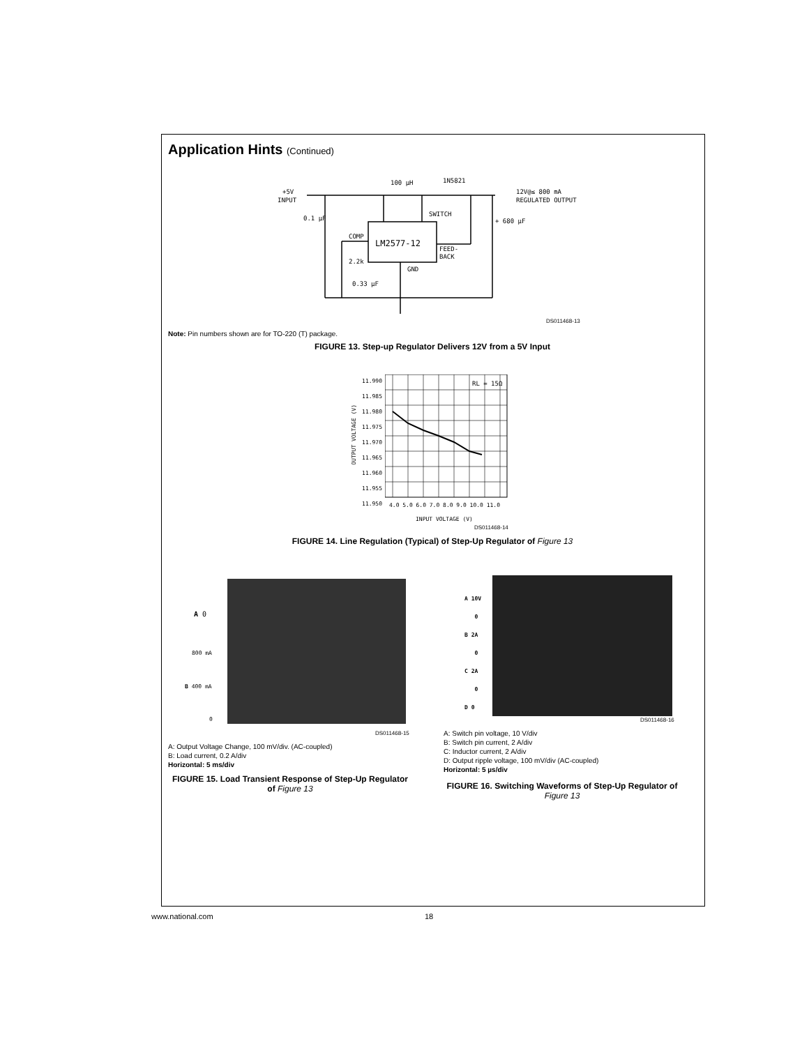Application Hints (Continued)
+5V
INPUT
100 μH
1N5821
12V@≤ 800 mA
REGULATED OUTPUT
0.1 μF
SWITCH
+ 680 μF
LM2577-12
FEED-
BACK
COMP
2.2k
0.33 μF
GND
DS011468-13
Note: Pin numbers shown are for TO-220 (T) package.
FIGURE 13. Step-up Regulator Delivers 12V from a 5V Input
11.990
11.985
11.980
11.975
11.970
11.965
11.960
11.955
11.950
RL = 15Ω
4.0 5.0 6.0 7.0 8.0 9.0 10.0 11.0
INPUT VOLTAGE (V)
OUTPUT VOLTAGE (V)
DS011468-14
FIGURE 14. Line Regulation (Typical) of Step-Up Regulator of Figure 13
A 0
800 mA
B 400 mA
0
DS011468-15
A: Output Voltage Change, 100 mV/div. (AC-coupled)
B: Load current, 0.2 A/div
Horizontal: 5 ms/div
FIGURE 15. Load Transient Response of Step-Up Regulator of Figure 13
A 10V
0
B 2A
0
C 2A
0
D 0
DS011468-16
A: Switch pin voltage, 10 V/div
B: Switch pin current, 2 A/div
C: Inductor current, 2 A/div
D: Output ripple voltage, 100 mV/div (AC-coupled)
Horizontal: 5 µs/div
FIGURE 16. Switching Waveforms of Step-Up Regulator of Figure 13
www.national.com 18